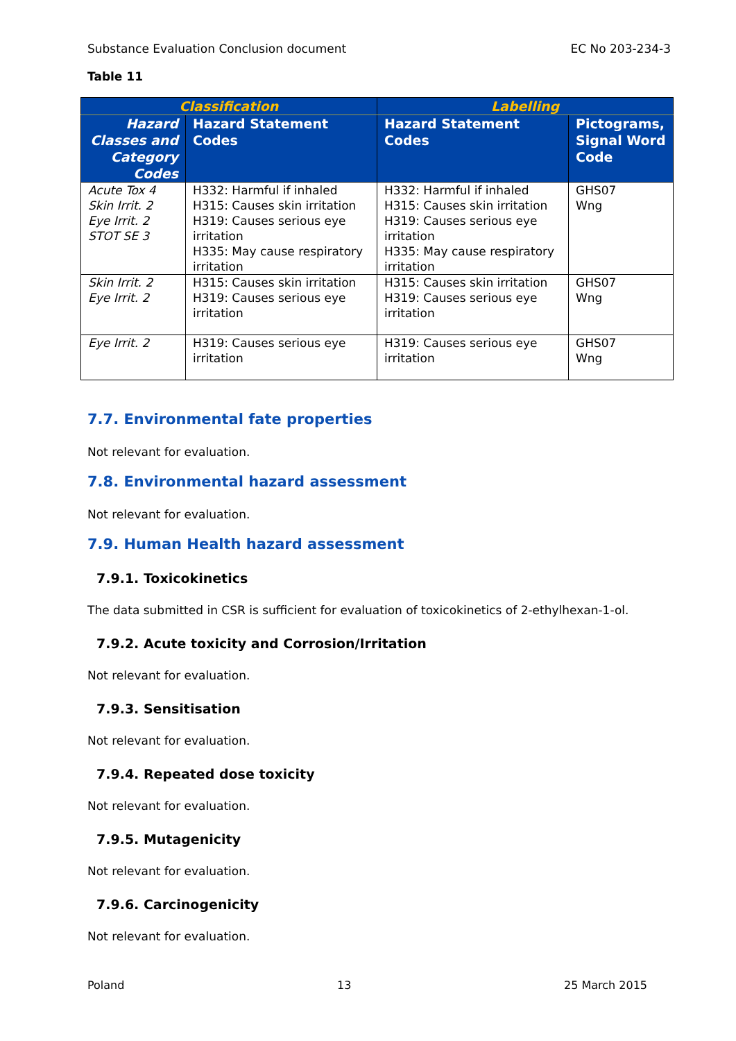Substance Evaluation Conclusion document EC No 203-234-3
Table 11
| Classification | | Labelling | |
| --- | --- | --- | --- |
| Hazard Classes and Category Codes | Hazard Statement Codes | Hazard Statement Codes | Pictograms, Signal Word Code |
| Acute Tox 4 Skin Irrit. 2 Eye Irrit. 2 STOT SE 3 | H332: Harmful if inhaled H315: Causes skin irritation H319: Causes serious eye irritation H335: May cause respiratory irritation | H332: Harmful if inhaled H315: Causes skin irritation H319: Causes serious eye irritation H335: May cause respiratory irritation | GHS07 Wng |
| Skin Irrit. 2 Eye Irrit. 2 | H315: Causes skin irritation H319: Causes serious eye irritation | H315: Causes skin irritation H319: Causes serious eye irritation | GHS07 Wng |
| Eye Irrit. 2 | H319: Causes serious eye irritation | H319: Causes serious eye irritation | GHS07 Wng |
7.7. Environmental fate properties
Not relevant for evaluation.
7.8. Environmental hazard assessment
Not relevant for evaluation.
7.9. Human Health hazard assessment
7.9.1. Toxicokinetics
The data submitted in CSR is sufficient for evaluation of toxicokinetics of 2-ethylhexan-1-ol.
7.9.2. Acute toxicity and Corrosion/Irritation
Not relevant for evaluation.
7.9.3. Sensitisation
Not relevant for evaluation.
7.9.4. Repeated dose toxicity
Not relevant for evaluation.
7.9.5. Mutagenicity
Not relevant for evaluation.
7.9.6. Carcinogenicity
Not relevant for evaluation.
Poland 13 25 March 2015